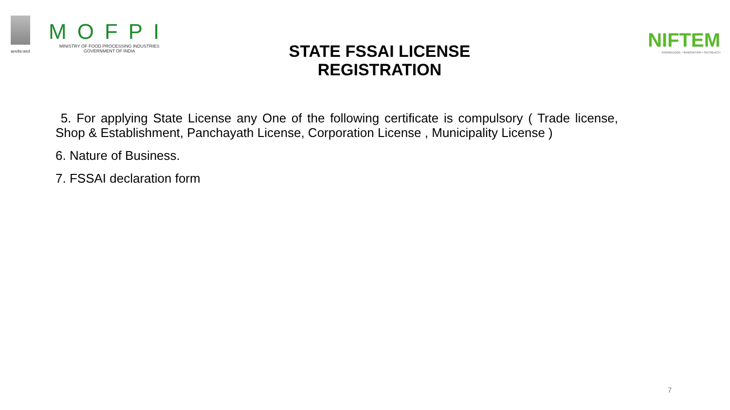सत्यमेव जयते
MOFPI
MINISTRY OF FOOD PROCESSING INDUSTRIES
GOVERNMENT OF INDIA
NIFTEM
KNOWLEDGE • INNOVATION • OUTREACH
STATE FSSAI LICENSE REGISTRATION
5. For applying State License any One of the following certificate is compulsory ( Trade license, Shop & Establishment, Panchayath License, Corporation License , Municipality License )
6. Nature of Business.
7. FSSAI declaration form
7